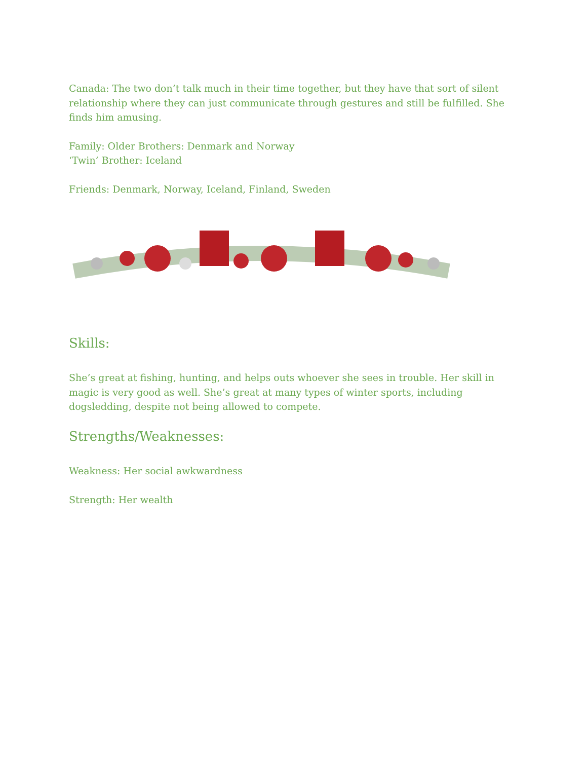Canada: The two don’t talk much in their time together, but they have that sort of silent relationship where they can just communicate through gestures and still be fulfilled. She finds him amusing.
Family: Older Brothers: Denmark and Norway
‘Twin’ Brother: Iceland
Friends: Denmark, Norway, Iceland, Finland, Sweden
Skills:
She’s great at fishing, hunting, and helps outs whoever she sees in trouble. Her skill in magic is very good as well. She’s great at many types of winter sports, including dogsledding, despite not being allowed to compete.
Strengths/Weaknesses:
Weakness: Her social awkwardness
Strength: Her wealth